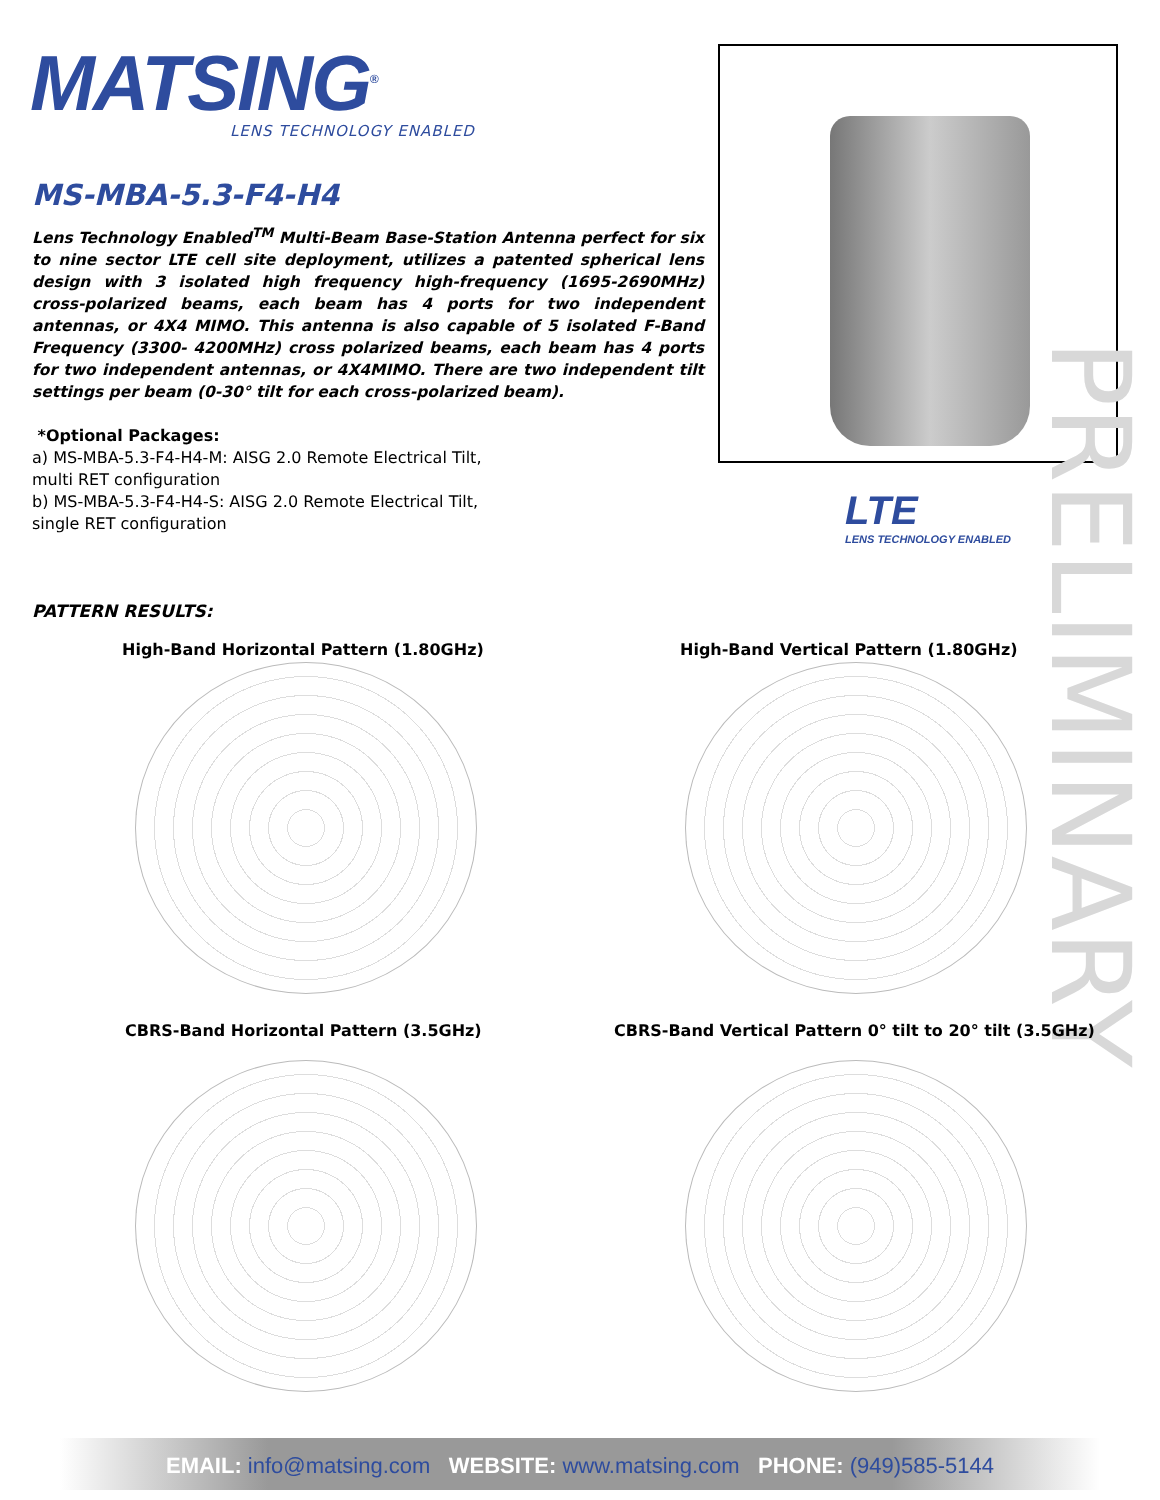MATSING<sup>®</sup> LENS TECHNOLOGY ENABLED
MS-MBA-5.3-F4-H4
Lens Technology Enabled<sup>TM</sup> Multi-Beam Base-Station Antenna perfect for six to nine sector LTE cell site deployment, utilizes a patented spherical lens design with 3 isolated high frequency high-frequency (1695-2690MHz) cross-polarized beams, each beam has 4 ports for two independent antennas, or 4X4 MIMO. This antenna is also capable of 5 isolated F-Band Frequency (3300- 4200MHz) cross polarized beams, each beam has 4 ports for two independent antennas, or 4X4MIMO. There are two independent tilt settings per beam (0-30° tilt for each cross-polarized beam).
*Optional Packages:
a) MS-MBA-5.3-F4-H4-M: AISG 2.0 Remote Electrical Tilt,
multi RET configuration
b) MS-MBA-5.3-F4-H4-S: AISG 2.0 Remote Electrical Tilt,
single RET configuration
PRELIMINARY
LTE
LENS TECHNOLOGY ENABLED
PATTERN RESULTS:
High-Band Horizontal Pattern (1.80GHz)
High-Band Vertical Pattern (1.80GHz)
CBRS-Band Horizontal Pattern (3.5GHz)
CBRS-Band Vertical Pattern 0° tilt to 20° tilt (3.5GHz)
EMAIL: info@matsing.com WEBSITE: www.matsing.com PHONE: (949)585-5144